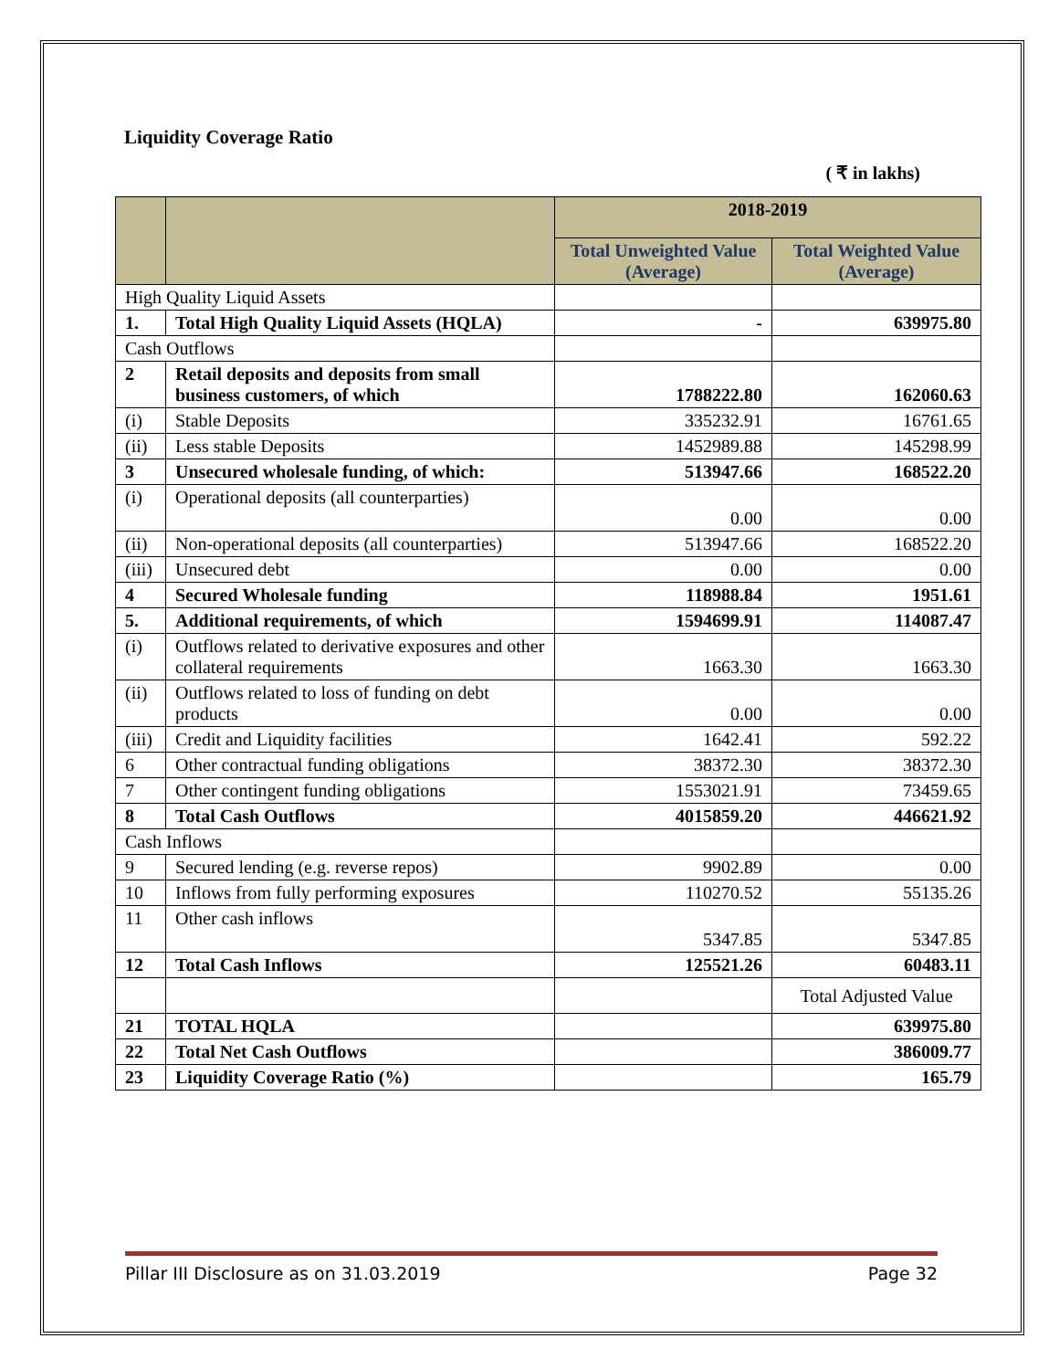Liquidity Coverage Ratio
( ₹ in lakhs)
| | | 2018-2019 | |
| --- | --- | --- | --- |
| | | Total Unweighted Value (Average) | Total Weighted Value (Average) |
| High Quality Liquid Assets | | | |
| 1. | Total High Quality Liquid Assets (HQLA) | - | 639975.80 |
| Cash Outflows | | | |
| 2 | Retail deposits and deposits from small business customers, of which | 1788222.80 | 162060.63 |
| (i) | Stable Deposits | 335232.91 | 16761.65 |
| (ii) | Less stable Deposits | 1452989.88 | 145298.99 |
| 3 | Unsecured wholesale funding, of which: | 513947.66 | 168522.20 |
| (i) | Operational deposits (all counterparties) | 0.00 | 0.00 |
| (ii) | Non-operational deposits (all counterparties) | 513947.66 | 168522.20 |
| (iii) | Unsecured debt | 0.00 | 0.00 |
| 4 | Secured Wholesale funding | 118988.84 | 1951.61 |
| 5. | Additional requirements, of which | 1594699.91 | 114087.47 |
| (i) | Outflows related to derivative exposures and other collateral requirements | 1663.30 | 1663.30 |
| (ii) | Outflows related to loss of funding on debt products | 0.00 | 0.00 |
| (iii) | Credit and Liquidity facilities | 1642.41 | 592.22 |
| 6 | Other contractual funding obligations | 38372.30 | 38372.30 |
| 7 | Other contingent funding obligations | 1553021.91 | 73459.65 |
| 8 | Total Cash Outflows | 4015859.20 | 446621.92 |
| Cash Inflows | | | |
| 9 | Secured lending (e.g. reverse repos) | 9902.89 | 0.00 |
| 10 | Inflows from fully performing exposures | 110270.52 | 55135.26 |
| 11 | Other cash inflows | 5347.85 | 5347.85 |
| 12 | Total Cash Inflows | 125521.26 | 60483.11 |
| | | | Total Adjusted Value |
| 21 | TOTAL HQLA | | 639975.80 |
| 22 | Total Net Cash Outflows | | 386009.77 |
| 23 | Liquidity Coverage Ratio (%) | | 165.79 |
Pillar III Disclosure as on 31.03.2019 Page 32